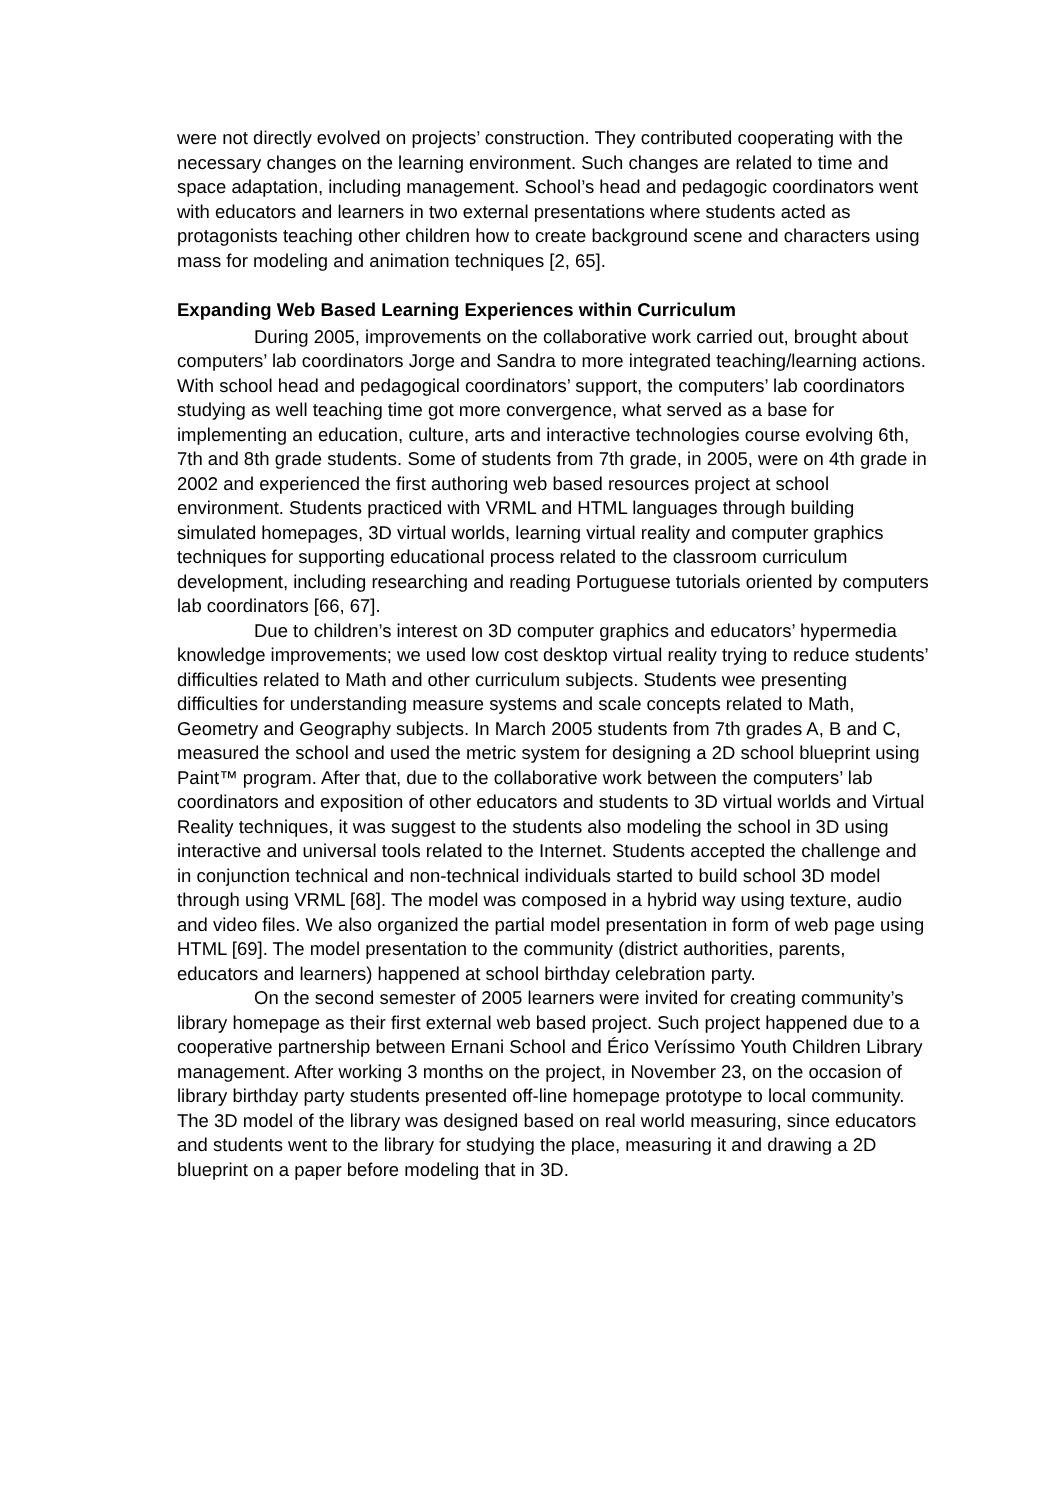were not directly evolved on projects’ construction. They contributed cooperating with the necessary changes on the learning environment. Such changes are related to time and space adaptation, including management. School’s head and pedagogic coordinators went with educators and learners in two external presentations where students acted as protagonists teaching other children how to create background scene and characters using mass for modeling and animation techniques [2, 65].
Expanding Web Based Learning Experiences within Curriculum
During 2005, improvements on the collaborative work carried out, brought about computers’ lab coordinators Jorge and Sandra to more integrated teaching/learning actions. With school head and pedagogical coordinators’ support, the computers’ lab coordinators studying as well teaching time got more convergence, what served as a base for implementing an education, culture, arts and interactive technologies course evolving 6th, 7th and 8th grade students. Some of students from 7th grade, in 2005, were on 4th grade in 2002 and experienced the first authoring web based resources project at school environment. Students practiced with VRML and HTML languages through building simulated homepages, 3D virtual worlds, learning virtual reality and computer graphics techniques for supporting educational process related to the classroom curriculum development, including researching and reading Portuguese tutorials oriented by computers lab coordinators [66, 67].
Due to children’s interest on 3D computer graphics and educators’ hypermedia knowledge improvements; we used low cost desktop virtual reality trying to reduce students’ difficulties related to Math and other curriculum subjects. Students wee presenting difficulties for understanding measure systems and scale concepts related to Math, Geometry and Geography subjects. In March 2005 students from 7th grades A, B and C, measured the school and used the metric system for designing a 2D school blueprint using Paint™ program. After that, due to the collaborative work between the computers’ lab coordinators and exposition of other educators and students to 3D virtual worlds and Virtual Reality techniques, it was suggest to the students also modeling the school in 3D using interactive and universal tools related to the Internet. Students accepted the challenge and in conjunction technical and non-technical individuals started to build school 3D model through using VRML [68]. The model was composed in a hybrid way using texture, audio and video files. We also organized the partial model presentation in form of web page using HTML [69]. The model presentation to the community (district authorities, parents, educators and learners) happened at school birthday celebration party.
On the second semester of 2005 learners were invited for creating community’s library homepage as their first external web based project. Such project happened due to a cooperative partnership between Ernani School and Érico Veríssimo Youth Children Library management. After working 3 months on the project, in November 23, on the occasion of library birthday party students presented off-line homepage prototype to local community. The 3D model of the library was designed based on real world measuring, since educators and students went to the library for studying the place, measuring it and drawing a 2D blueprint on a paper before modeling that in 3D.